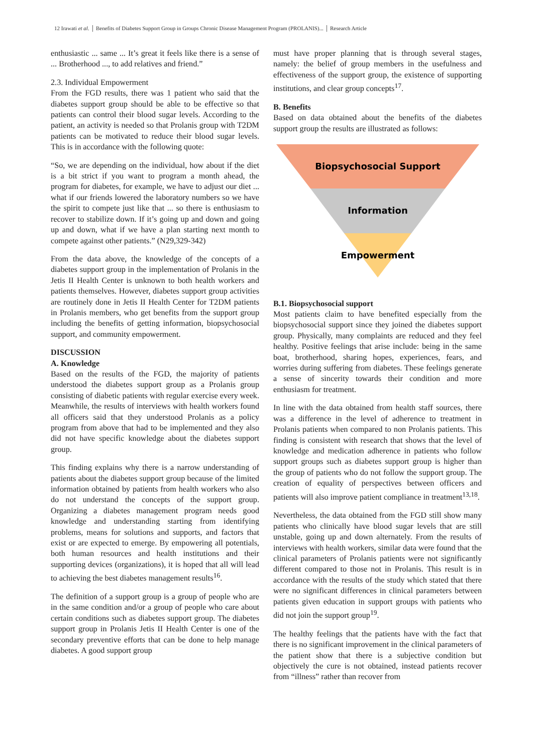12 Irawati et al. │ Benefits of Diabetes Support Group in Groups Chronic Disease Management Program (PROLANIS)... │ Research Article
enthusiastic ... same ... It’s great it feels like there is a sense of ... Brotherhood ..., to add relatives and friend.”
2.3. Individual Empowerment
From the FGD results, there was 1 patient who said that the diabetes support group should be able to be effective so that patients can control their blood sugar levels. According to the patient, an activity is needed so that Prolanis group with T2DM patients can be motivated to reduce their blood sugar levels. This is in accordance with the following quote:
“So, we are depending on the individual, how about if the diet is a bit strict if you want to program a month ahead, the program for diabetes, for example, we have to adjust our diet ... what if our friends lowered the laboratory numbers so we have the spirit to compete just like that ... so there is enthusiasm to recover to stabilize down. If it’s going up and down and going up and down, what if we have a plan starting next month to compete against other patients.” (N29,329-342)
From the data above, the knowledge of the concepts of a diabetes support group in the implementation of Prolanis in the Jetis II Health Center is unknown to both health workers and patients themselves. However, diabetes support group activities are routinely done in Jetis II Health Center for T2DM patients in Prolanis members, who get benefits from the support group including the benefits of getting information, biopsychosocial support, and community empowerment.
DISCUSSION
A. Knowledge
Based on the results of the FGD, the majority of patients understood the diabetes support group as a Prolanis group consisting of diabetic patients with regular exercise every week. Meanwhile, the results of interviews with health workers found all officers said that they understood Prolanis as a policy program from above that had to be implemented and they also did not have specific knowledge about the diabetes support group.
This finding explains why there is a narrow understanding of patients about the diabetes support group because of the limited information obtained by patients from health workers who also do not understand the concepts of the support group. Organizing a diabetes management program needs good knowledge and understanding starting from identifying problems, means for solutions and supports, and factors that exist or are expected to emerge. By empowering all potentials, both human resources and health institutions and their supporting devices (organizations), it is hoped that all will lead to achieving the best diabetes management results<sup>16</sup>.
The definition of a support group is a group of people who are in the same condition and/or a group of people who care about certain conditions such as diabetes support group. The diabetes support group in Prolanis Jetis II Health Center is one of the secondary preventive efforts that can be done to help manage diabetes. A good support group
must have proper planning that is through several stages, namely: the belief of group members in the usefulness and effectiveness of the support group, the existence of supporting institutions, and clear group concepts<sup>17</sup>.
B. Benefits
Based on data obtained about the benefits of the diabetes support group the results are illustrated as follows:
Biopsychosocial Support
Information
Empowerment
B.1. Biopsychosocial support
Most patients claim to have benefited especially from the biopsychosocial support since they joined the diabetes support group. Physically, many complaints are reduced and they feel healthy. Positive feelings that arise include: being in the same boat, brotherhood, sharing hopes, experiences, fears, and worries during suffering from diabetes. These feelings generate a sense of sincerity towards their condition and more enthusiasm for treatment.
In line with the data obtained from health staff sources, there was a difference in the level of adherence to treatment in Prolanis patients when compared to non Prolanis patients. This finding is consistent with research that shows that the level of knowledge and medication adherence in patients who follow support groups such as diabetes support group is higher than the group of patients who do not follow the support group. The creation of equality of perspectives between officers and patients will also improve patient compliance in treatment<sup>13,18</sup>.
Nevertheless, the data obtained from the FGD still show many patients who clinically have blood sugar levels that are still unstable, going up and down alternately. From the results of interviews with health workers, similar data were found that the clinical parameters of Prolanis patients were not significantly different compared to those not in Prolanis. This result is in accordance with the results of the study which stated that there were no significant differences in clinical parameters between patients given education in support groups with patients who did not join the support group<sup>19</sup>.
The healthy feelings that the patients have with the fact that there is no significant improvement in the clinical parameters of the patient show that there is a subjective condition but objectively the cure is not obtained, instead patients recover from “illness” rather than recover from